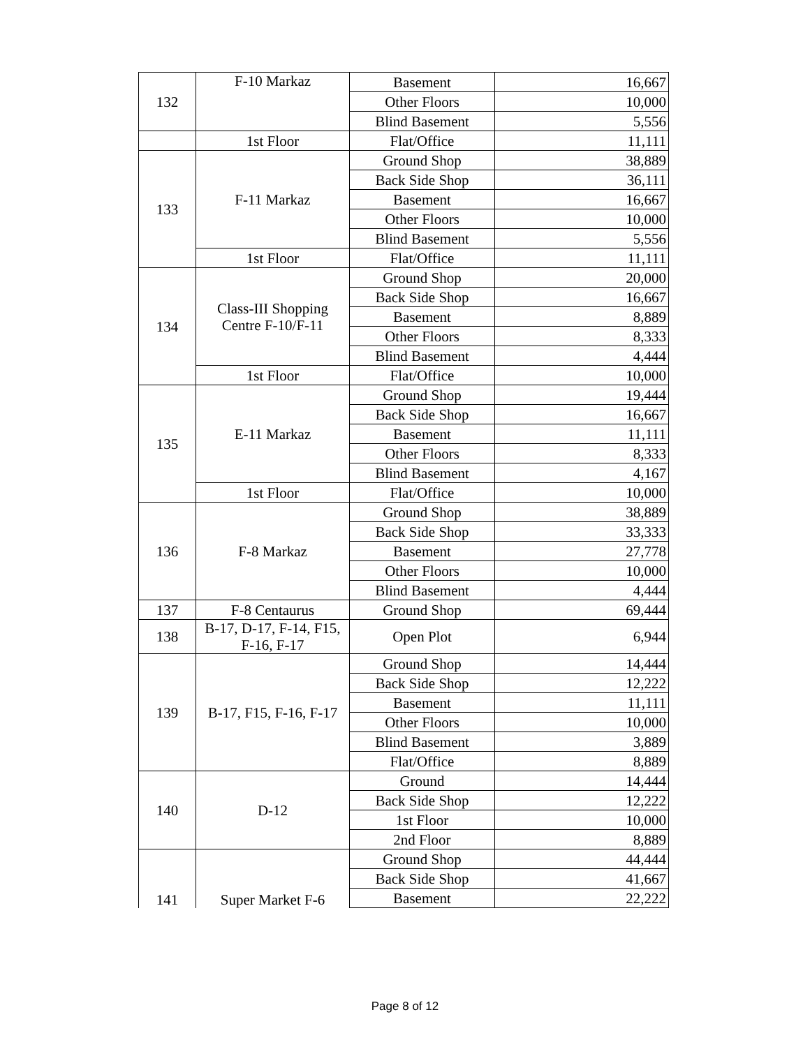| 132 | F-10 Markaz | Basement | 16,667 |
| | | Other Floors | 10,000 |
| | | Blind Basement | 5,556 |
| | 1st Floor | Flat/Office | 11,111 |
| 133 | F-11 Markaz | Ground Shop | 38,889 |
| | | Back Side Shop | 36,111 |
| | | Basement | 16,667 |
| | | Other Floors | 10,000 |
| | | Blind Basement | 5,556 |
| | 1st Floor | Flat/Office | 11,111 |
| 134 | Class-III Shopping Centre F-10/F-11 | Ground Shop | 20,000 |
| | | Back Side Shop | 16,667 |
| | | Basement | 8,889 |
| | | Other Floors | 8,333 |
| | | Blind Basement | 4,444 |
| | 1st Floor | Flat/Office | 10,000 |
| 135 | E-11 Markaz | Ground Shop | 19,444 |
| | | Back Side Shop | 16,667 |
| | | Basement | 11,111 |
| | | Other Floors | 8,333 |
| | | Blind Basement | 4,167 |
| | 1st Floor | Flat/Office | 10,000 |
| 136 | F-8 Markaz | Ground Shop | 38,889 |
| | | Back Side Shop | 33,333 |
| | | Basement | 27,778 |
| | | Other Floors | 10,000 |
| | | Blind Basement | 4,444 |
| 137 | F-8 Centaurus | Ground Shop | 69,444 |
| 138 | B-17, D-17, F-14, F15, F-16, F-17 | Open Plot | 6,944 |
| 139 | B-17, F15, F-16, F-17 | Ground Shop | 14,444 |
| | | Back Side Shop | 12,222 |
| | | Basement | 11,111 |
| | | Other Floors | 10,000 |
| | | Blind Basement | 3,889 |
| | | Flat/Office | 8,889 |
| 140 | D-12 | Ground | 14,444 |
| | | Back Side Shop | 12,222 |
| | | 1st Floor | 10,000 |
| | | 2nd Floor | 8,889 |
| 141 | Super Market F-6 | Ground Shop | 44,444 |
| | | Back Side Shop | 41,667 |
| | | Basement | 22,222 |
Page 8 of 12